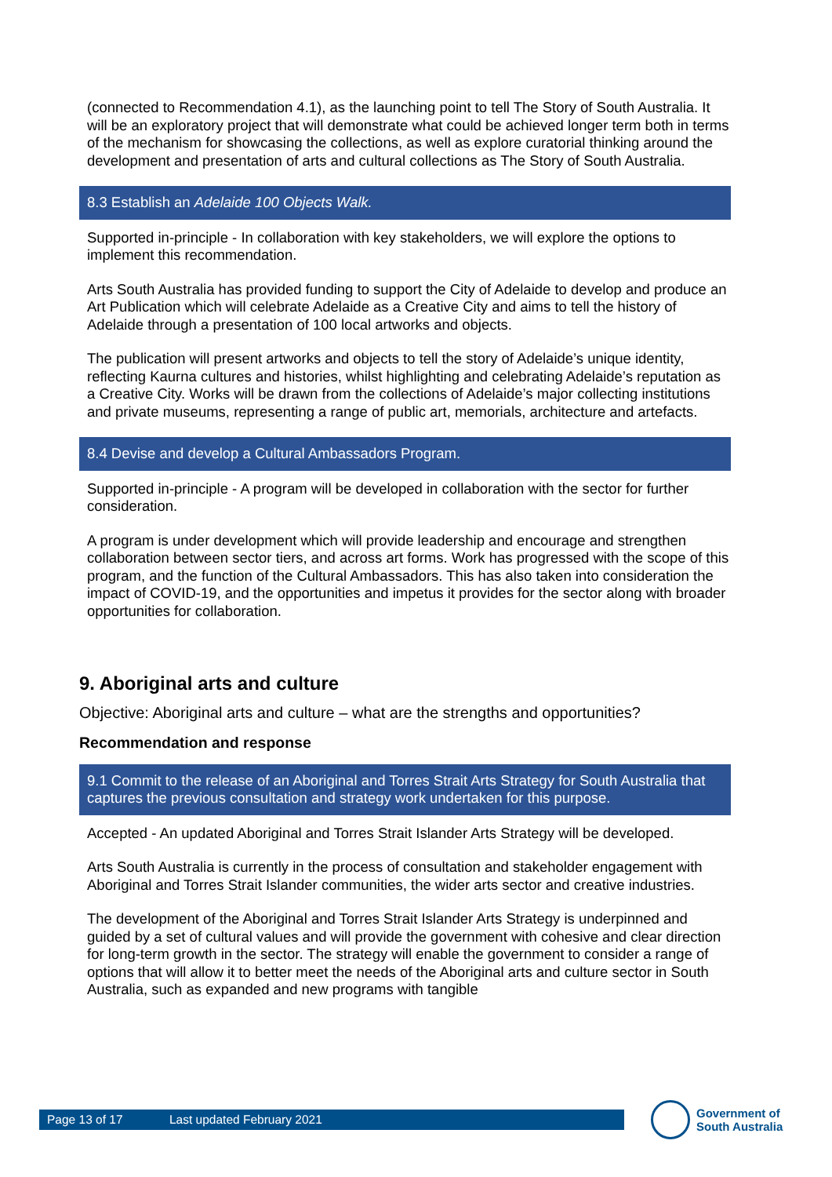(connected to Recommendation 4.1), as the launching point to tell The Story of South Australia. It will be an exploratory project that will demonstrate what could be achieved longer term both in terms of the mechanism for showcasing the collections, as well as explore curatorial thinking around the development and presentation of arts and cultural collections as The Story of South Australia.
8.3 Establish an Adelaide 100 Objects Walk.
Supported in-principle - In collaboration with key stakeholders, we will explore the options to implement this recommendation.
Arts South Australia has provided funding to support the City of Adelaide to develop and produce an Art Publication which will celebrate Adelaide as a Creative City and aims to tell the history of Adelaide through a presentation of 100 local artworks and objects.
The publication will present artworks and objects to tell the story of Adelaide’s unique identity, reflecting Kaurna cultures and histories, whilst highlighting and celebrating Adelaide’s reputation as a Creative City. Works will be drawn from the collections of Adelaide’s major collecting institutions and private museums, representing a range of public art, memorials, architecture and artefacts.
8.4 Devise and develop a Cultural Ambassadors Program.
Supported in-principle - A program will be developed in collaboration with the sector for further consideration.
A program is under development which will provide leadership and encourage and strengthen collaboration between sector tiers, and across art forms. Work has progressed with the scope of this program, and the function of the Cultural Ambassadors. This has also taken into consideration the impact of COVID-19, and the opportunities and impetus it provides for the sector along with broader opportunities for collaboration.
9. Aboriginal arts and culture
Objective: Aboriginal arts and culture – what are the strengths and opportunities?
Recommendation and response
9.1 Commit to the release of an Aboriginal and Torres Strait Arts Strategy for South Australia that captures the previous consultation and strategy work undertaken for this purpose.
Accepted - An updated Aboriginal and Torres Strait Islander Arts Strategy will be developed.
Arts South Australia is currently in the process of consultation and stakeholder engagement with Aboriginal and Torres Strait Islander communities, the wider arts sector and creative industries.
The development of the Aboriginal and Torres Strait Islander Arts Strategy is underpinned and guided by a set of cultural values and will provide the government with cohesive and clear direction for long-term growth in the sector. The strategy will enable the government to consider a range of options that will allow it to better meet the needs of the Aboriginal arts and culture sector in South Australia, such as expanded and new programs with tangible
Page 13 of 17 Last updated February 2021
Government of
South Australia